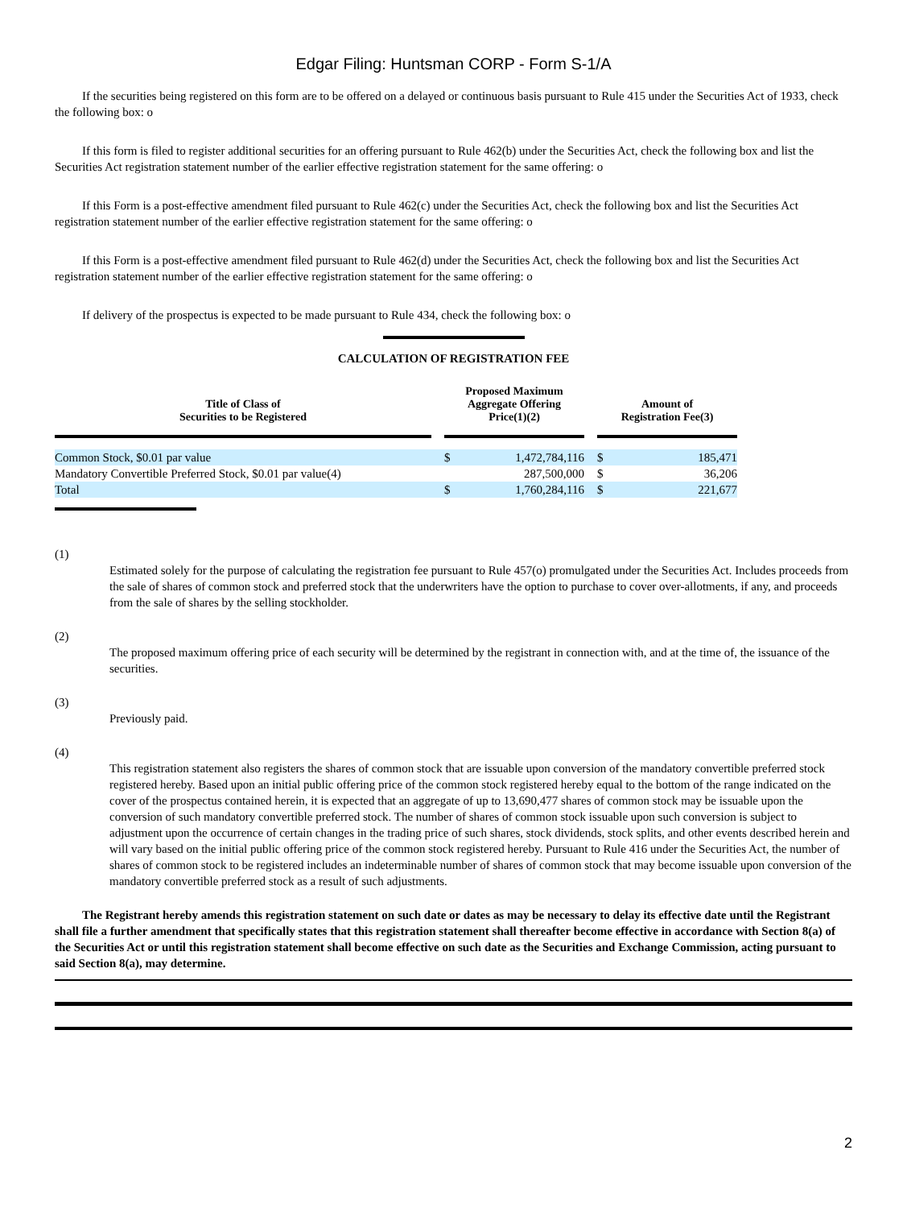Edgar Filing: Huntsman CORP - Form S-1/A
If the securities being registered on this form are to be offered on a delayed or continuous basis pursuant to Rule 415 under the Securities Act of 1933, check the following box: o
If this form is filed to register additional securities for an offering pursuant to Rule 462(b) under the Securities Act, check the following box and list the Securities Act registration statement number of the earlier effective registration statement for the same offering: o
If this Form is a post-effective amendment filed pursuant to Rule 462(c) under the Securities Act, check the following box and list the Securities Act registration statement number of the earlier effective registration statement for the same offering: o
If this Form is a post-effective amendment filed pursuant to Rule 462(d) under the Securities Act, check the following box and list the Securities Act registration statement number of the earlier effective registration statement for the same offering: o
If delivery of the prospectus is expected to be made pursuant to Rule 434, check the following box: o
CALCULATION OF REGISTRATION FEE
| Title of Class of Securities to be Registered | | Proposed Maximum Aggregate Offering Price(1)(2) | | | Amount of Registration Fee(3) | |
| --- | --- | --- | --- | --- | --- | --- |
| Common Stock, $0.01 par value | | $ | 1,472,784,116 | | $ | 185,471 |
| Mandatory Convertible Preferred Stock, $0.01 par value(4) | | | 287,500,000 | | $ | 36,206 |
| Total | | $ | 1,760,284,116 | | $ | 221,677 |
(1)
Estimated solely for the purpose of calculating the registration fee pursuant to Rule 457(o) promulgated under the Securities Act. Includes proceeds from the sale of shares of common stock and preferred stock that the underwriters have the option to purchase to cover over-allotments, if any, and proceeds from the sale of shares by the selling stockholder.
(2)
The proposed maximum offering price of each security will be determined by the registrant in connection with, and at the time of, the issuance of the securities.
(3)
Previously paid.
(4)
This registration statement also registers the shares of common stock that are issuable upon conversion of the mandatory convertible preferred stock registered hereby. Based upon an initial public offering price of the common stock registered hereby equal to the bottom of the range indicated on the cover of the prospectus contained herein, it is expected that an aggregate of up to 13,690,477 shares of common stock may be issuable upon the conversion of such mandatory convertible preferred stock. The number of shares of common stock issuable upon such conversion is subject to adjustment upon the occurrence of certain changes in the trading price of such shares, stock dividends, stock splits, and other events described herein and will vary based on the initial public offering price of the common stock registered hereby. Pursuant to Rule 416 under the Securities Act, the number of shares of common stock to be registered includes an indeterminable number of shares of common stock that may become issuable upon conversion of the mandatory convertible preferred stock as a result of such adjustments.
The Registrant hereby amends this registration statement on such date or dates as may be necessary to delay its effective date until the Registrant shall file a further amendment that specifically states that this registration statement shall thereafter become effective in accordance with Section 8(a) of the Securities Act or until this registration statement shall become effective on such date as the Securities and Exchange Commission, acting pursuant to said Section 8(a), may determine.
2